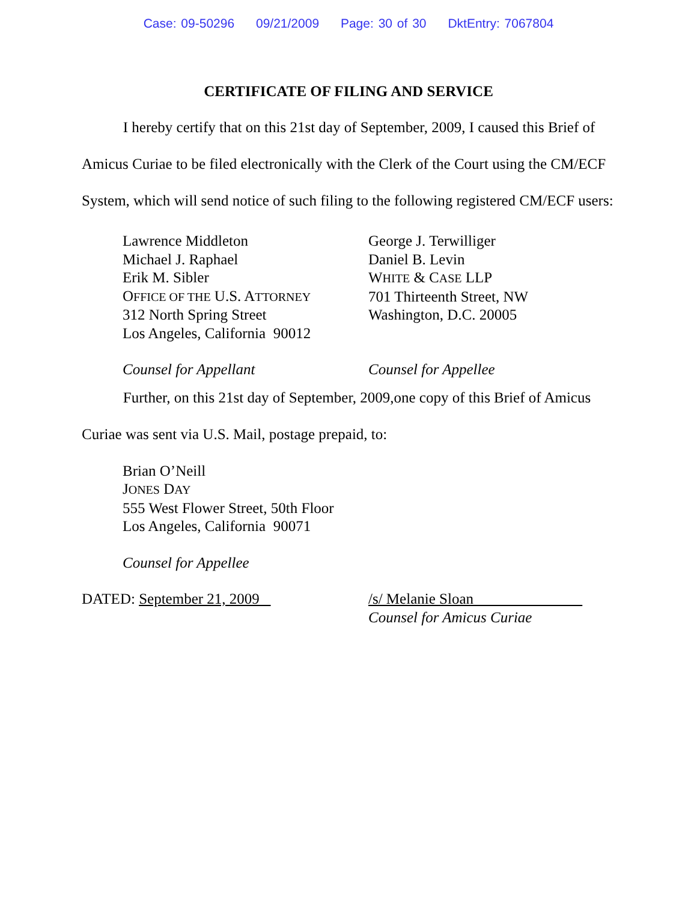Case: 09-50296 09/21/2009 Page: 30 of 30 DktEntry: 7067804
CERTIFICATE OF FILING AND SERVICE
I hereby certify that on this 21st day of September, 2009, I caused this Brief of Amicus Curiae to be filed electronically with the Clerk of the Court using the CM/ECF System, which will send notice of such filing to the following registered CM/ECF users:
Lawrence Middleton
Michael J. Raphael
Erik M. Sibler
OFFICE OF THE U.S. ATTORNEY
312 North Spring Street
Los Angeles, California 90012
Counsel for Appellant
George J. Terwilliger
Daniel B. Levin
WHITE & CASE LLP
701 Thirteenth Street, NW
Washington, D.C. 20005
Counsel for Appellee
Further, on this 21st day of September, 2009,one copy of this Brief of Amicus Curiae was sent via U.S. Mail, postage prepaid, to:
Brian O’Neill
JONES DAY
555 West Flower Street, 50th Floor
Los Angeles, California 90071
Counsel for Appellee
DATED: September 21, 2009 /s/ Melanie Sloan
Counsel for Amicus Curiae